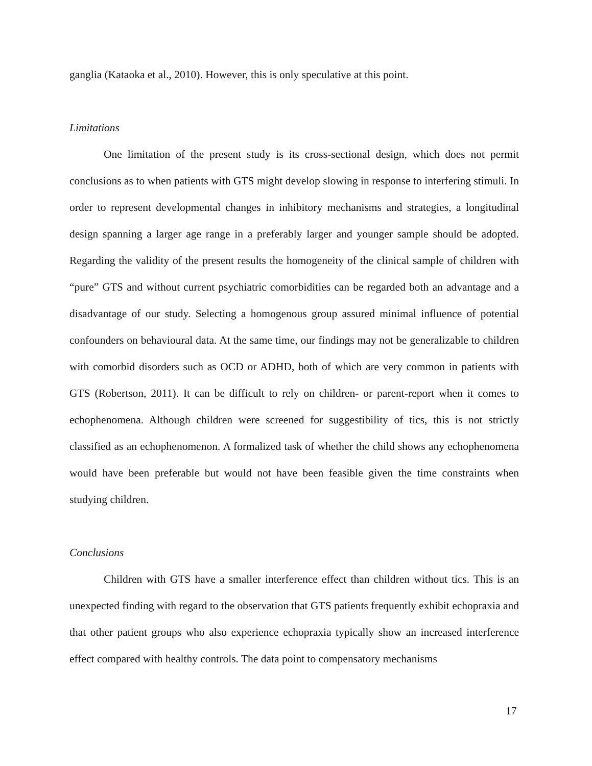ganglia (Kataoka et al., 2010). However, this is only speculative at this point.
Limitations
One limitation of the present study is its cross-sectional design, which does not permit conclusions as to when patients with GTS might develop slowing in response to interfering stimuli. In order to represent developmental changes in inhibitory mechanisms and strategies, a longitudinal design spanning a larger age range in a preferably larger and younger sample should be adopted. Regarding the validity of the present results the homogeneity of the clinical sample of children with “pure” GTS and without current psychiatric comorbidities can be regarded both an advantage and a disadvantage of our study. Selecting a homogenous group assured minimal influence of potential confounders on behavioural data. At the same time, our findings may not be generalizable to children with comorbid disorders such as OCD or ADHD, both of which are very common in patients with GTS (Robertson, 2011). It can be difficult to rely on children- or parent-report when it comes to echophenomena. Although children were screened for suggestibility of tics, this is not strictly classified as an echophenomenon. A formalized task of whether the child shows any echophenomena would have been preferable but would not have been feasible given the time constraints when studying children.
Conclusions
Children with GTS have a smaller interference effect than children without tics. This is an unexpected finding with regard to the observation that GTS patients frequently exhibit echopraxia and that other patient groups who also experience echopraxia typically show an increased interference effect compared with healthy controls. The data point to compensatory mechanisms
17